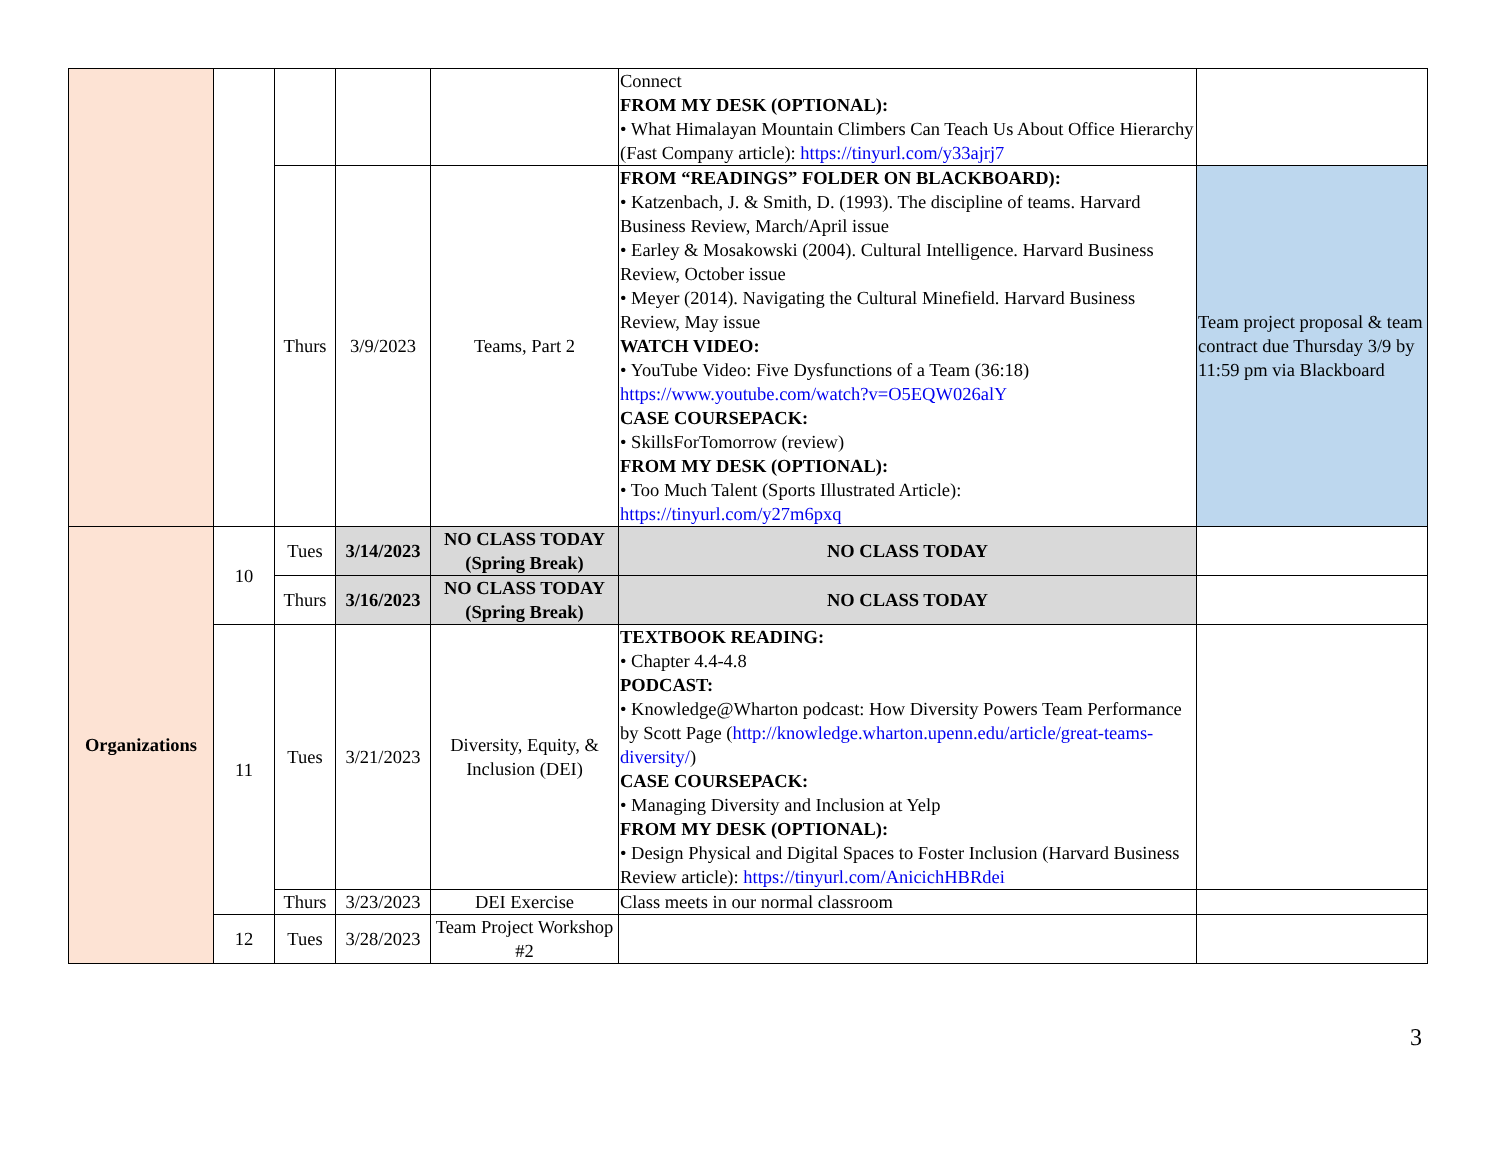| | | | | | Connect FROM MY DESK (OPTIONAL): • What Himalayan Mountain Climbers Can Teach Us About Office Hierarchy (Fast Company article): https://tinyurl.com/y33ajrj7 | |
| | | Thurs | 3/9/2023 | Teams, Part 2 | FROM “READINGS” FOLDER ON BLACKBOARD): • Katzenbach, J. & Smith, D. (1993). The discipline of teams. Harvard Business Review, March/April issue • Earley & Mosakowski (2004). Cultural Intelligence. Harvard Business Review, October issue • Meyer (2014). Navigating the Cultural Minefield. Harvard Business Review, May issue WATCH VIDEO: • YouTube Video: Five Dysfunctions of a Team (36:18) https://www.youtube.com/watch?v=O5EQW026alY CASE COURSEPACK: • SkillsForTomorrow (review) FROM MY DESK (OPTIONAL): • Too Much Talent (Sports Illustrated Article): https://tinyurl.com/y27m6pxq | Team project proposal & team contract due Thursday 3/9 by 11:59 pm via Blackboard |
| Organizations | 10 | Tues | 3/14/2023 | NO CLASS TODAY (Spring Break) | NO CLASS TODAY | |
| | | Thurs | 3/16/2023 | NO CLASS TODAY (Spring Break) | NO CLASS TODAY | |
| | 11 | Tues | 3/21/2023 | Diversity, Equity, & Inclusion (DEI) | TEXTBOOK READING: • Chapter 4.4-4.8 PODCAST: • Knowledge@Wharton podcast: How Diversity Powers Team Performance by Scott Page ( http://knowledge.wharton.upenn.edu/article/great-teams-diversity/ ) CASE COURSEPACK: • Managing Diversity and Inclusion at Yelp FROM MY DESK (OPTIONAL): • Design Physical and Digital Spaces to Foster Inclusion (Harvard Business Review article): https://tinyurl.com/AnicichHBRdei | |
| | | Thurs | 3/23/2023 | DEI Exercise | Class meets in our normal classroom | |
| | 12 | Tues | 3/28/2023 | Team Project Workshop #2 | | |
3